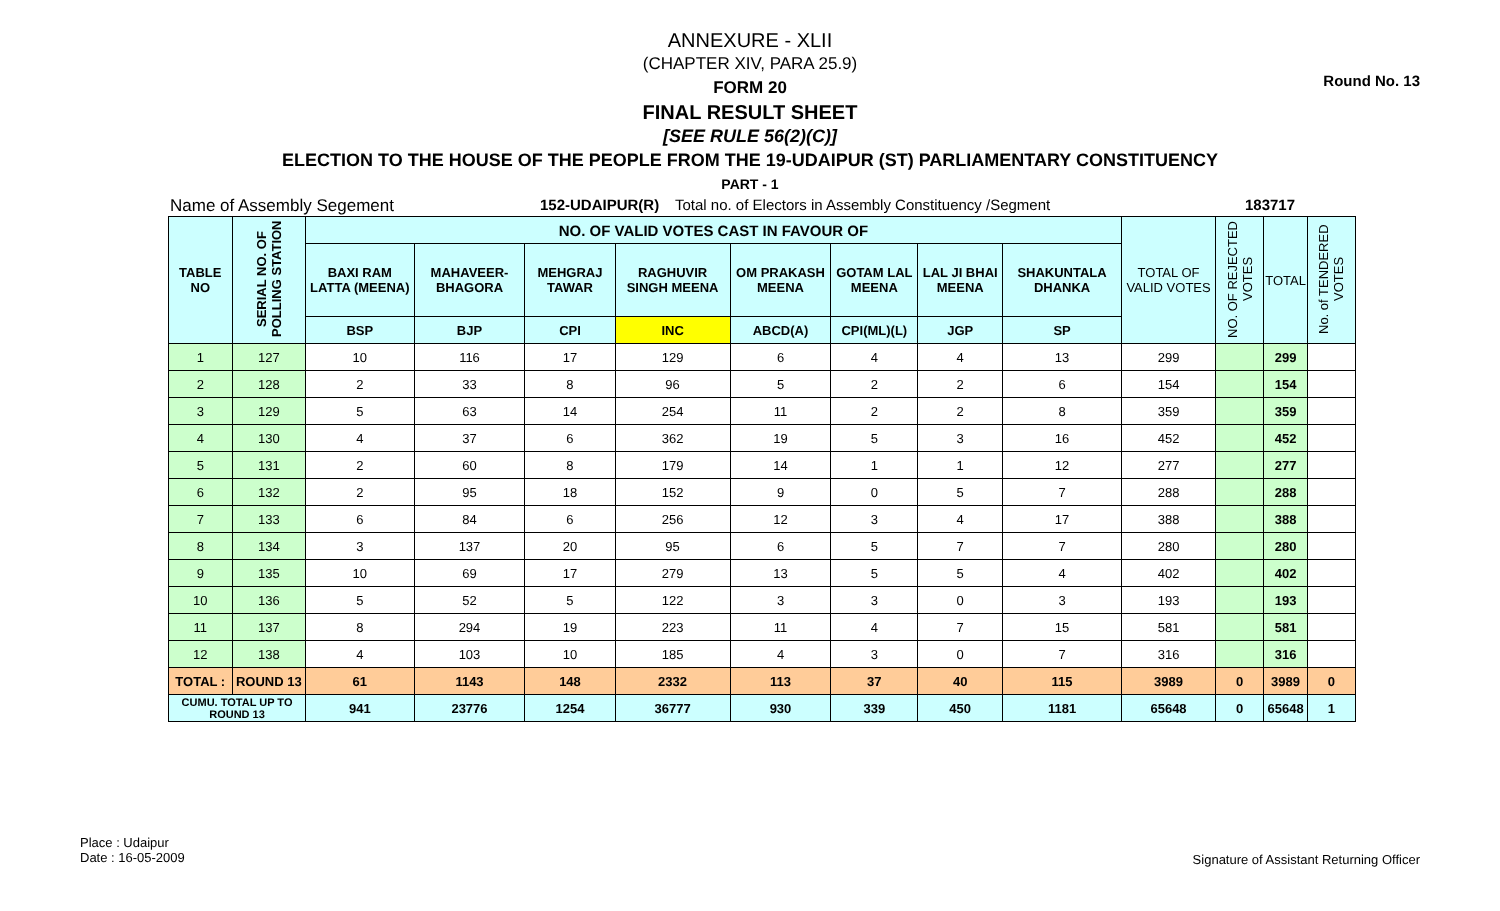Round No. 13
ANNEXURE - XLII
(CHAPTER XIV, PARA 25.9)
FORM 20
FINAL RESULT SHEET
[SEE RULE 56(2)(C)]
ELECTION TO THE HOUSE OF THE PEOPLE FROM THE 19-UDAIPUR (ST) PARLIAMENTARY CONSTITUENCY
PART - 1
Name of Assembly Segement 152-UDAIPUR(R) Total no. of Electors in Assembly Constituency /Segment 183717
| TABLE NO | SERIAL NO. OF POLLING STATION | NO. OF VALID VOTES CAST IN FAVOUR OF | | | | | | | | TOTAL OF VALID VOTES | NO. OF REJECTED VOTES | TOTAL | No. of TENDERED VOTES |
| --- | --- | --- | --- | --- | --- | --- | --- | --- | --- | --- | --- | --- | --- |
| | | BAXI RAM LATTA (MEENA) | MAHAVEER-BHAGORA | MEHGRAJ TAWAR | RAGHUVIR SINGH MEENA | OM PRAKASH MEENA | GOTAM LAL MEENA | LAL JI BHAI MEENA | SHAKUNTALA DHANKA | | | | |
| | | BSP | BJP | CPI | INC | ABCD(A) | CPI(ML)(L) | JGP | SP | | | | |
| 1 | 127 | 10 | 116 | 17 | 129 | 6 | 4 | 4 | 13 | 299 | | 299 | |
| 2 | 128 | 2 | 33 | 8 | 96 | 5 | 2 | 2 | 6 | 154 | | 154 | |
| 3 | 129 | 5 | 63 | 14 | 254 | 11 | 2 | 2 | 8 | 359 | | 359 | |
| 4 | 130 | 4 | 37 | 6 | 362 | 19 | 5 | 3 | 16 | 452 | | 452 | |
| 5 | 131 | 2 | 60 | 8 | 179 | 14 | 1 | 1 | 12 | 277 | | 277 | |
| 6 | 132 | 2 | 95 | 18 | 152 | 9 | 0 | 5 | 7 | 288 | | 288 | |
| 7 | 133 | 6 | 84 | 6 | 256 | 12 | 3 | 4 | 17 | 388 | | 388 | |
| 8 | 134 | 3 | 137 | 20 | 95 | 6 | 5 | 7 | 7 | 280 | | 280 | |
| 9 | 135 | 10 | 69 | 17 | 279 | 13 | 5 | 5 | 4 | 402 | | 402 | |
| 10 | 136 | 5 | 52 | 5 | 122 | 3 | 3 | 0 | 3 | 193 | | 193 | |
| 11 | 137 | 8 | 294 | 19 | 223 | 11 | 4 | 7 | 15 | 581 | | 581 | |
| 12 | 138 | 4 | 103 | 10 | 185 | 4 | 3 | 0 | 7 | 316 | | 316 | |
| TOTAL : | ROUND 13 | 61 | 1143 | 148 | 2332 | 113 | 37 | 40 | 115 | 3989 | 0 | 3989 | 0 |
| CUMU. TOTAL UP TO ROUND 13 | | 941 | 23776 | 1254 | 36777 | 930 | 339 | 450 | 1181 | 65648 | 0 | 65648 | 1 |
Place : Udaipur
Date : 16-05-2009
Signature of Assistant Returning Officer